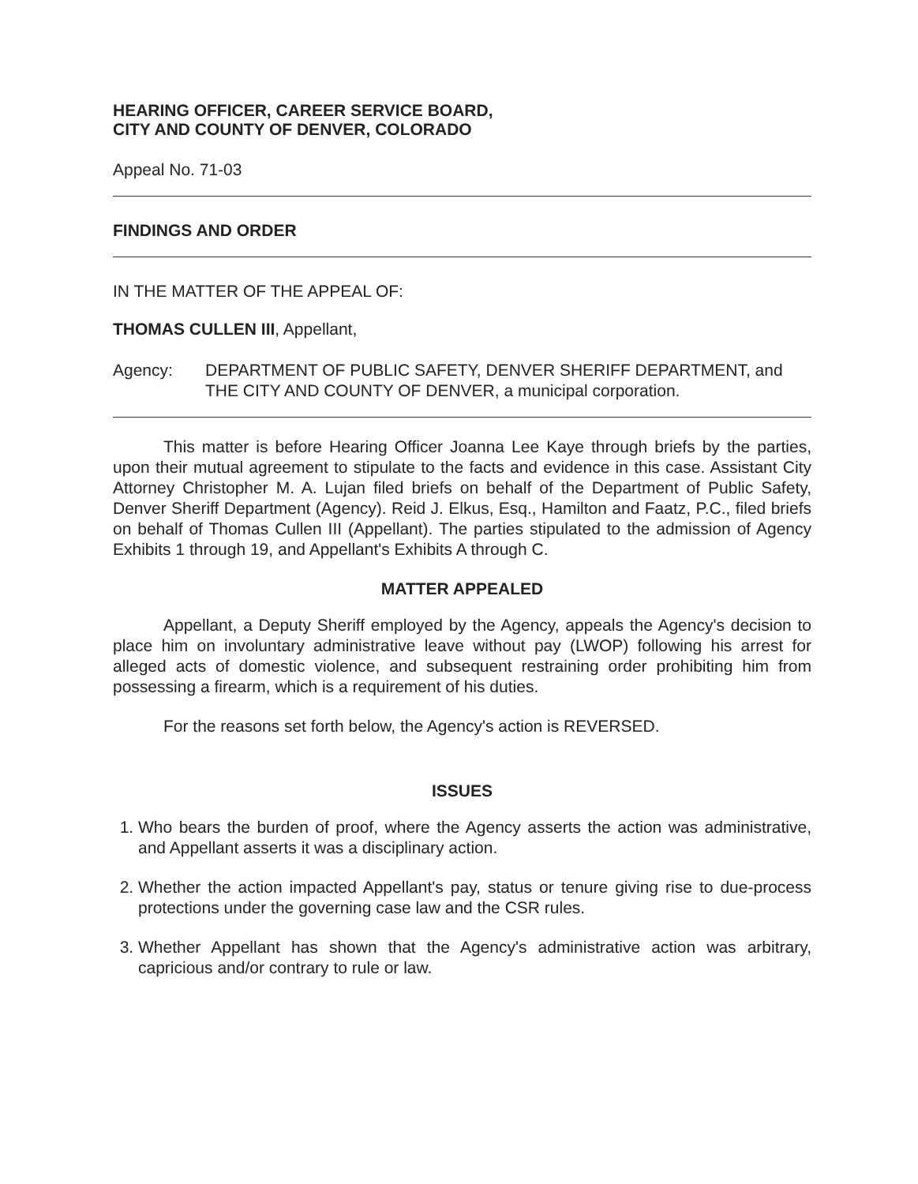HEARING OFFICER, CAREER SERVICE BOARD,
CITY AND COUNTY OF DENVER, COLORADO
Appeal No. 71-03
FINDINGS AND ORDER
IN THE MATTER OF THE APPEAL OF:
THOMAS CULLEN III, Appellant,
Agency: DEPARTMENT OF PUBLIC SAFETY, DENVER SHERIFF DEPARTMENT, and THE CITY AND COUNTY OF DENVER, a municipal corporation.
This matter is before Hearing Officer Joanna Lee Kaye through briefs by the parties, upon their mutual agreement to stipulate to the facts and evidence in this case. Assistant City Attorney Christopher M. A. Lujan filed briefs on behalf of the Department of Public Safety, Denver Sheriff Department (Agency). Reid J. Elkus, Esq., Hamilton and Faatz, P.C., filed briefs on behalf of Thomas Cullen III (Appellant). The parties stipulated to the admission of Agency Exhibits 1 through 19, and Appellant's Exhibits A through C.
MATTER APPEALED
Appellant, a Deputy Sheriff employed by the Agency, appeals the Agency's decision to place him on involuntary administrative leave without pay (LWOP) following his arrest for alleged acts of domestic violence, and subsequent restraining order prohibiting him from possessing a firearm, which is a requirement of his duties.
For the reasons set forth below, the Agency's action is REVERSED.
ISSUES
1. Who bears the burden of proof, where the Agency asserts the action was administrative, and Appellant asserts it was a disciplinary action.
2. Whether the action impacted Appellant's pay, status or tenure giving rise to due-process protections under the governing case law and the CSR rules.
3. Whether Appellant has shown that the Agency's administrative action was arbitrary, capricious and/or contrary to rule or law.